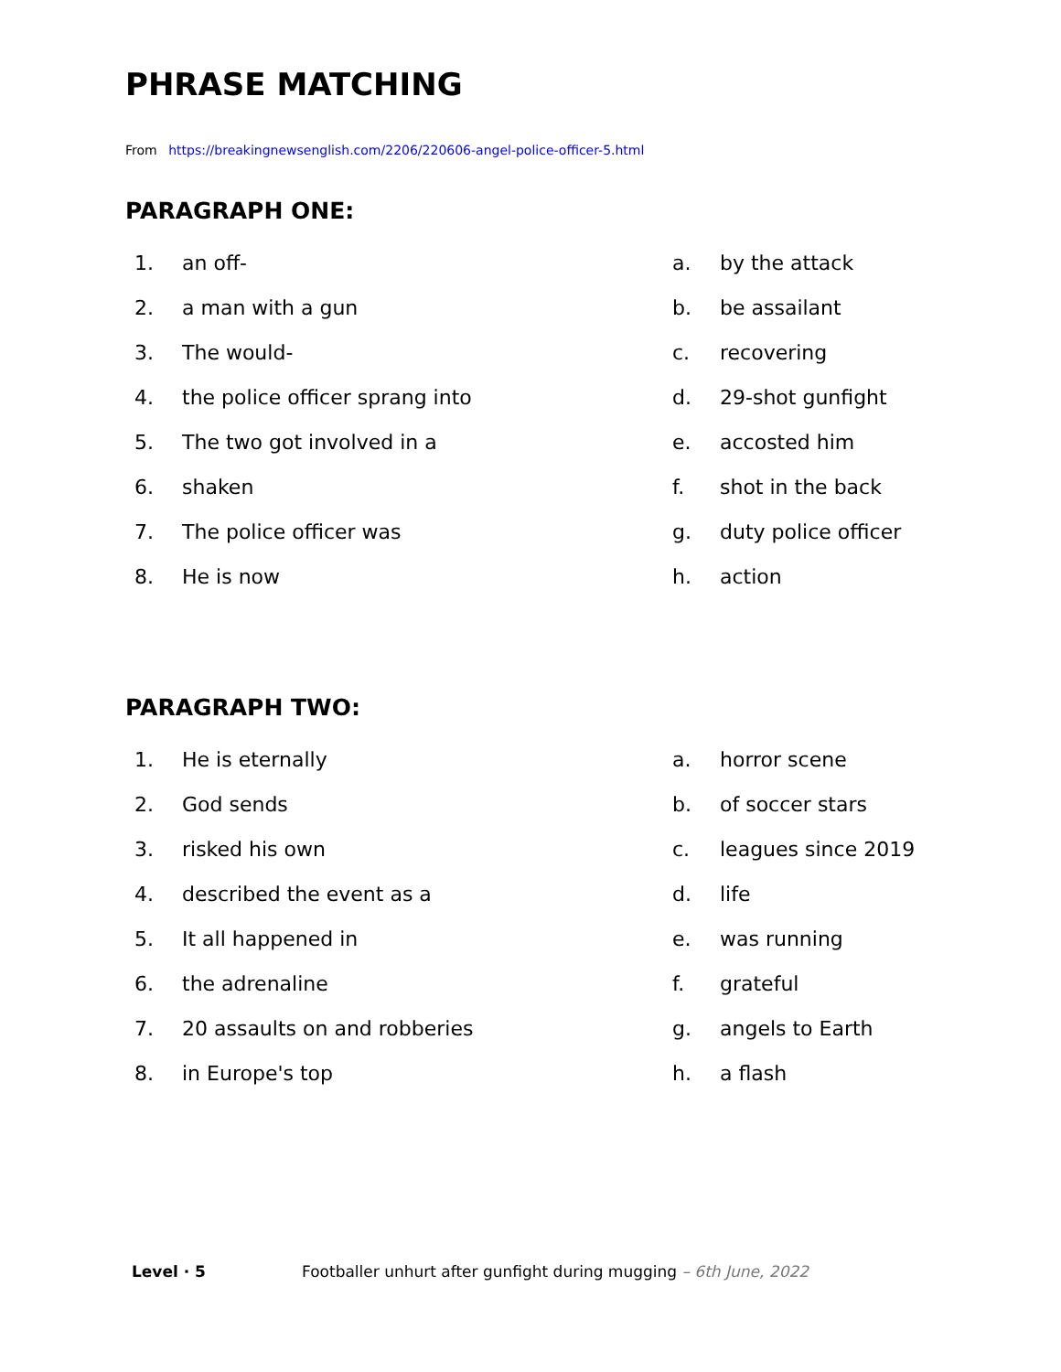PHRASE MATCHING
From https://breakingnewsenglish.com/2206/220606-angel-police-officer-5.html
PARAGRAPH ONE:
1. an off-
a. by the attack
2. a man with a gun
b. be assailant
3. The would-
c. recovering
4. the police officer sprang into
d. 29-shot gunfight
5. The two got involved in a
e. accosted him
6. shaken
f. shot in the back
7. The police officer was
g. duty police officer
8. He is now
h. action
PARAGRAPH TWO:
1. He is eternally
a. horror scene
2. God sends
b. of soccer stars
3. risked his own
c. leagues since 2019
4. described the event as a
d. life
5. It all happened in
e. was running
6. the adrenaline
f. grateful
7. 20 assaults on and robberies
g. angels to Earth
8. in Europe's top
h. a flash
Level · 5 Footballer unhurt after gunfight during mugging – 6th June, 2022